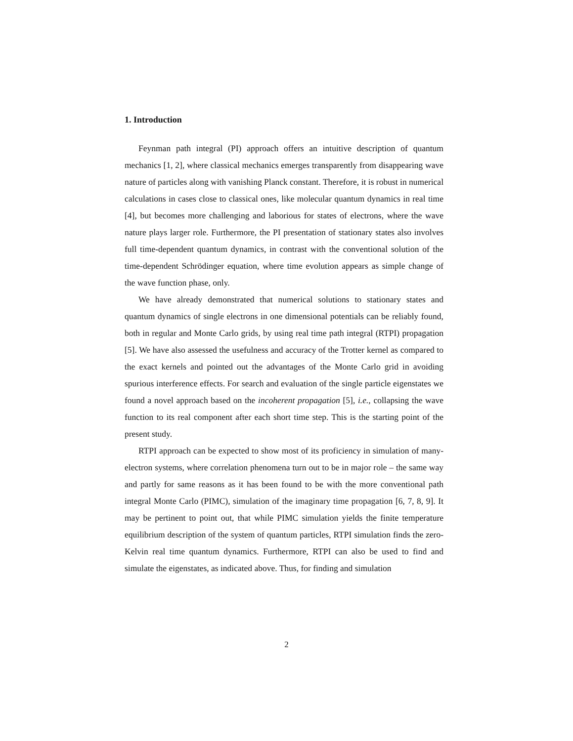1. Introduction
Feynman path integral (PI) approach offers an intuitive description of quantum mechanics [1, 2], where classical mechanics emerges transparently from disappearing wave nature of particles along with vanishing Planck constant. Therefore, it is robust in numerical calculations in cases close to classical ones, like molecular quantum dynamics in real time [4], but becomes more challenging and laborious for states of electrons, where the wave nature plays larger role. Furthermore, the PI presentation of stationary states also involves full time-dependent quantum dynamics, in contrast with the conventional solution of the time-dependent Schrödinger equation, where time evolution appears as simple change of the wave function phase, only.
We have already demonstrated that numerical solutions to stationary states and quantum dynamics of single electrons in one dimensional potentials can be reliably found, both in regular and Monte Carlo grids, by using real time path integral (RTPI) propagation [5]. We have also assessed the usefulness and accuracy of the Trotter kernel as compared to the exact kernels and pointed out the advantages of the Monte Carlo grid in avoiding spurious interference effects. For search and evaluation of the single particle eigenstates we found a novel approach based on the incoherent propagation [5], i.e., collapsing the wave function to its real component after each short time step. This is the starting point of the present study.
RTPI approach can be expected to show most of its proficiency in simulation of many-electron systems, where correlation phenomena turn out to be in major role – the same way and partly for same reasons as it has been found to be with the more conventional path integral Monte Carlo (PIMC), simulation of the imaginary time propagation [6, 7, 8, 9]. It may be pertinent to point out, that while PIMC simulation yields the finite temperature equilibrium description of the system of quantum particles, RTPI simulation finds the zero-Kelvin real time quantum dynamics. Furthermore, RTPI can also be used to find and simulate the eigenstates, as indicated above. Thus, for finding and simulation
2